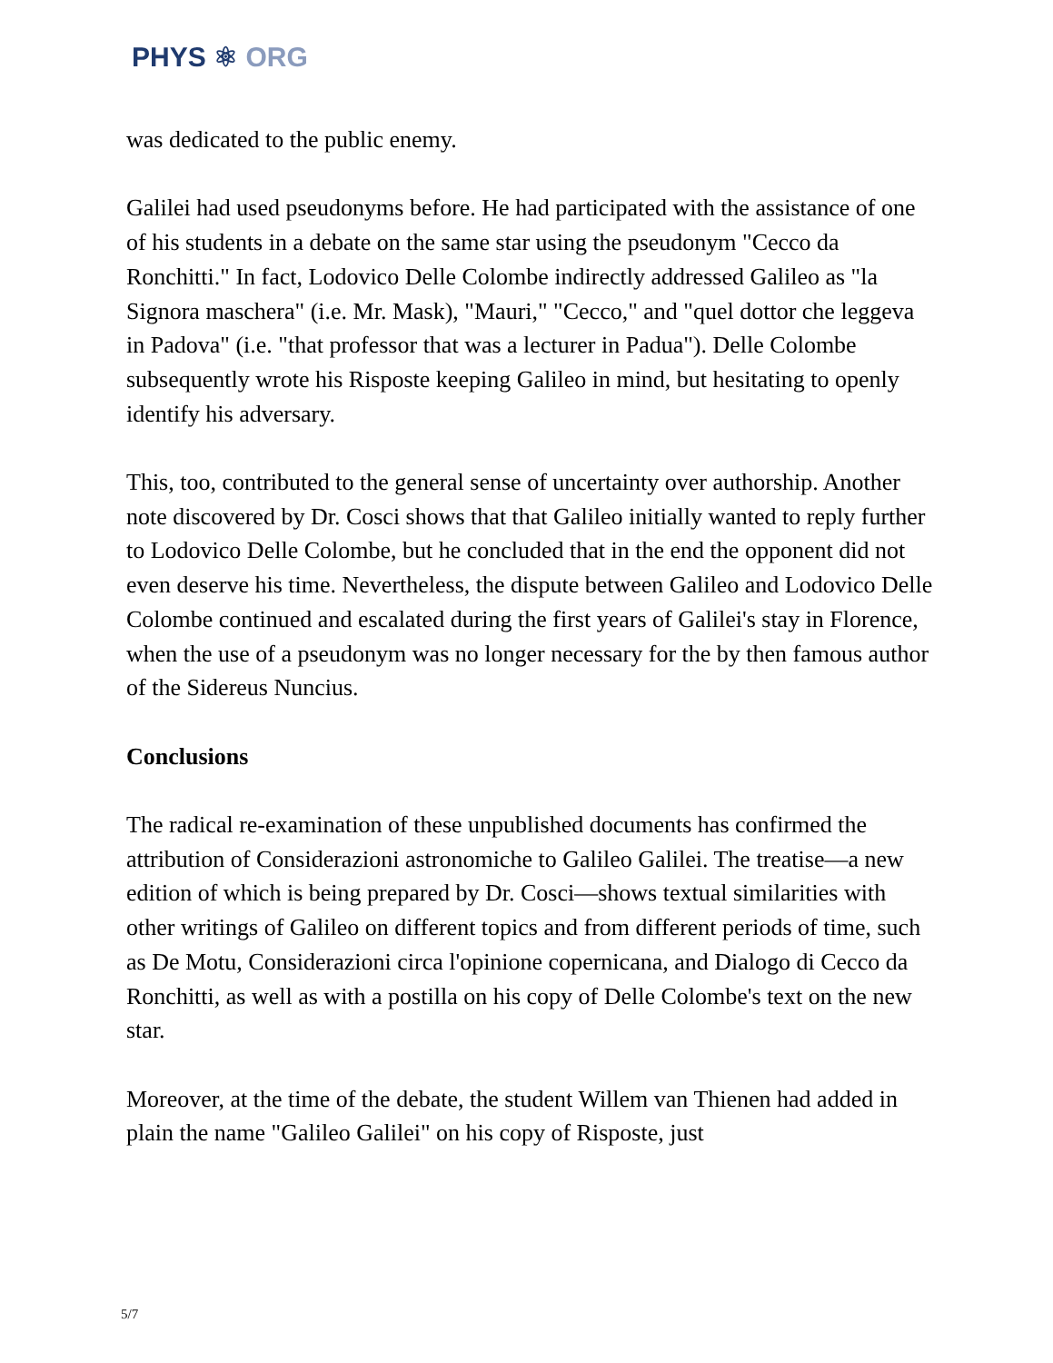PHYS ⚛ ORG
was dedicated to the public enemy.
Galilei had used pseudonyms before. He had participated with the assistance of one of his students in a debate on the same star using the pseudonym "Cecco da Ronchitti." In fact, Lodovico Delle Colombe indirectly addressed Galileo as "la Signora maschera" (i.e. Mr. Mask), "Mauri," "Cecco," and "quel dottor che leggeva in Padova" (i.e. "that professor that was a lecturer in Padua"). Delle Colombe subsequently wrote his Risposte keeping Galileo in mind, but hesitating to openly identify his adversary.
This, too, contributed to the general sense of uncertainty over authorship. Another note discovered by Dr. Cosci shows that that Galileo initially wanted to reply further to Lodovico Delle Colombe, but he concluded that in the end the opponent did not even deserve his time. Nevertheless, the dispute between Galileo and Lodovico Delle Colombe continued and escalated during the first years of Galilei's stay in Florence, when the use of a pseudonym was no longer necessary for the by then famous author of the Sidereus Nuncius.
Conclusions
The radical re-examination of these unpublished documents has confirmed the attribution of Considerazioni astronomiche to Galileo Galilei. The treatise—a new edition of which is being prepared by Dr. Cosci—shows textual similarities with other writings of Galileo on different topics and from different periods of time, such as De Motu, Considerazioni circa l'opinione copernicana, and Dialogo di Cecco da Ronchitti, as well as with a postilla on his copy of Delle Colombe's text on the new star.
Moreover, at the time of the debate, the student Willem van Thienen had added in plain the name "Galileo Galilei" on his copy of Risposte, just
5/7